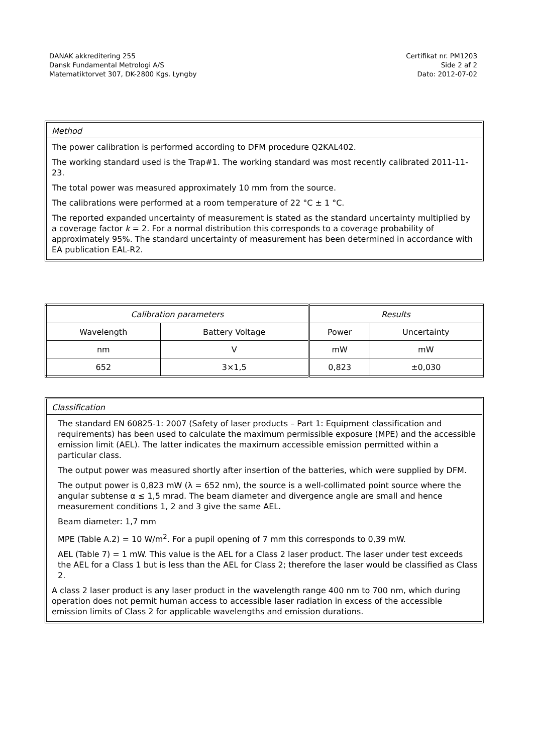DANAK akkreditering 255
Dansk Fundamental Metrologi A/S
Matematiktorvet 307, DK-2800 Kgs. Lyngby
Certifikat nr. PM1203
Side 2 af 2
Dato: 2012-07-02
Method
The power calibration is performed according to DFM procedure Q2KAL402.
The working standard used is the Trap#1. The working standard was most recently calibrated 2011-11-23.
The total power was measured approximately 10 mm from the source.
The calibrations were performed at a room temperature of 22 °C ± 1 °C.
The reported expanded uncertainty of measurement is stated as the standard uncertainty multiplied by a coverage factor k = 2. For a normal distribution this corresponds to a coverage probability of approximately 95%. The standard uncertainty of measurement has been determined in accordance with EA publication EAL-R2.
| Calibration parameters | | Results | |
| --- | --- | --- | --- |
| Wavelength | Battery Voltage | Power | Uncertainty |
| nm | V | mW | mW |
| 652 | 3×1,5 | 0,823 | ±0,030 |
Classification
The standard EN 60825-1: 2007 (Safety of laser products – Part 1: Equipment classification and requirements) has been used to calculate the maximum permissible exposure (MPE) and the accessible emission limit (AEL). The latter indicates the maximum accessible emission permitted within a particular class.
The output power was measured shortly after insertion of the batteries, which were supplied by DFM.
The output power is 0,823 mW (λ = 652 nm), the source is a well-collimated point source where the angular subtense α ≤ 1,5 mrad. The beam diameter and divergence angle are small and hence measurement conditions 1, 2 and 3 give the same AEL.
Beam diameter: 1,7 mm
MPE (Table A.2) = 10 W/m<sup>2</sup>. For a pupil opening of 7 mm this corresponds to 0,39 mW.
AEL (Table 7) = 1 mW. This value is the AEL for a Class 2 laser product. The laser under test exceeds the AEL for a Class 1 but is less than the AEL for Class 2; therefore the laser would be classified as Class 2.
A class 2 laser product is any laser product in the wavelength range 400 nm to 700 nm, which during operation does not permit human access to accessible laser radiation in excess of the accessible emission limits of Class 2 for applicable wavelengths and emission durations.